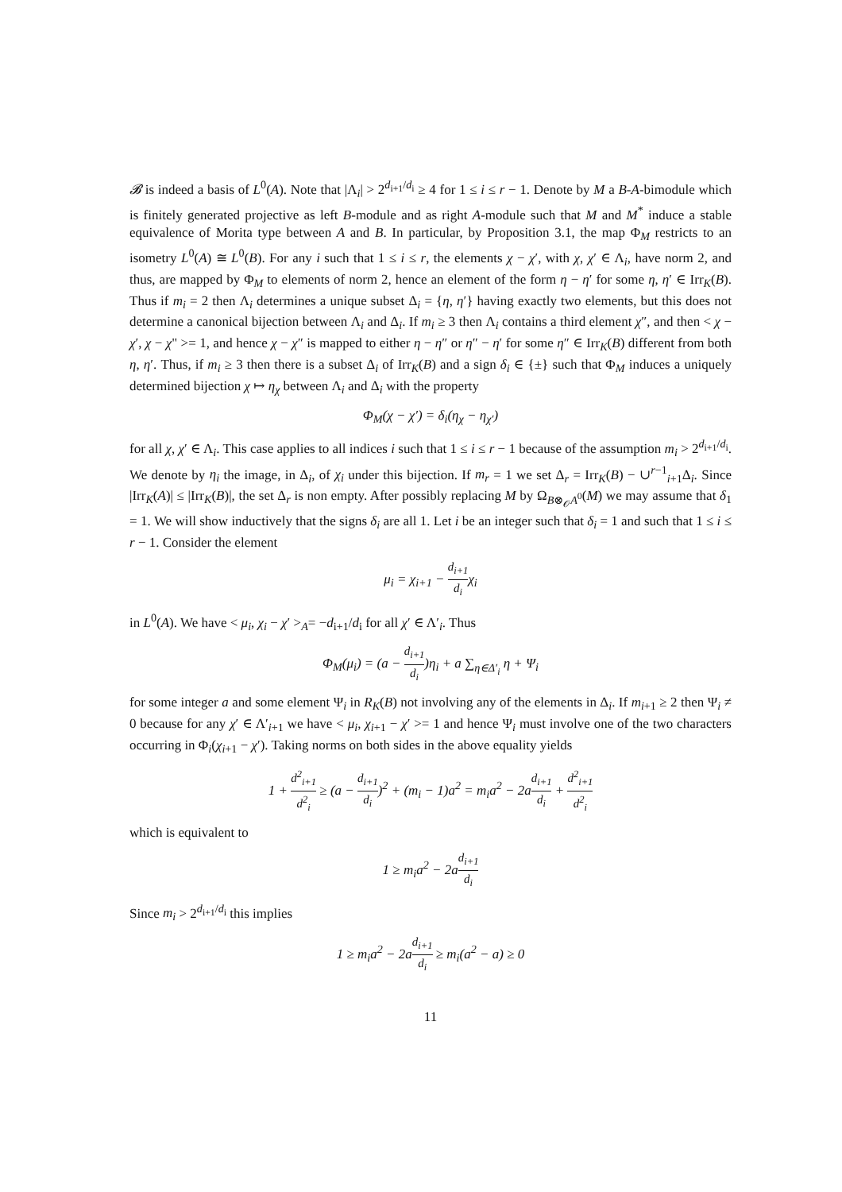𝓑 is indeed a basis of L<sup>0</sup>(A). Note that |Λ<sub>i</sub>| > 2<sup>d<sub>i+1</sub>/d<sub>i</sub></sup> ≥ 4 for 1 ≤ i ≤ r − 1. Denote by M a B-A-bimodule which is finitely generated projective as left B-module and as right A-module such that M and M<sup>*</sup> induce a stable equivalence of Morita type between A and B. In particular, by Proposition 3.1, the map Φ<sub>M</sub> restricts to an isometry L<sup>0</sup>(A) ≅ L<sup>0</sup>(B). For any i such that 1 ≤ i ≤ r, the elements χ − χ′, with χ, χ′ ∈ Λ<sub>i</sub>, have norm 2, and thus, are mapped by Φ<sub>M</sub> to elements of norm 2, hence an element of the form η − η′ for some η, η′ ∈ Irr<sub>K</sub>(B). Thus if m<sub>i</sub> = 2 then Λ<sub>i</sub> determines a unique subset Δ<sub>i</sub> = {η, η′} having exactly two elements, but this does not determine a canonical bijection between Λ<sub>i</sub> and Δ<sub>i</sub>. If m<sub>i</sub> ≥ 3 then Λ<sub>i</sub> contains a third element χ″, and then < χ − χ′, χ − χ" >= 1, and hence χ − χ″ is mapped to either η − η″ or η″ − η′ for some η″ ∈ Irr<sub>K</sub>(B) different from both η, η′. Thus, if m<sub>i</sub> ≥ 3 then there is a subset Δ<sub>i</sub> of Irr<sub>K</sub>(B) and a sign δ<sub>i</sub> ∈ {±} such that Φ<sub>M</sub> induces a uniquely determined bijection χ ↦ η<sub>χ</sub> between Λ<sub>i</sub> and Δ<sub>i</sub> with the property
Φ<sub>M</sub>(χ − χ′) = δ<sub>i</sub>(η<sub>χ</sub> − η<sub>χ′</sub>)
for all χ, χ′ ∈ Λ<sub>i</sub>. This case applies to all indices i such that 1 ≤ i ≤ r − 1 because of the assumption m<sub>i</sub> > 2<sup>d<sub>i+1</sub>/d<sub>i</sub></sup>. We denote by η<sub>i</sub> the image, in Δ<sub>i</sub>, of χ<sub>i</sub> under this bijection. If m<sub>r</sub> = 1 we set Δ<sub>r</sub> = Irr<sub>K</sub>(B) − ∪<sup>r−1</sup><sub>i+1</sub>Δ<sub>i</sub>. Since |Irr<sub>K</sub>(A)| ≤ |Irr<sub>K</sub>(B)|, the set Δ<sub>r</sub> is non empty. After possibly replacing M by Ω<sub>B⊗<sub>𝒪</sub>A<sup>0</sup></sub>(M) we may assume that δ<sub>1</sub> = 1. We will show inductively that the signs δ<sub>i</sub> are all 1. Let i be an integer such that δ<sub>i</sub> = 1 and such that 1 ≤ i ≤ r − 1. Consider the element
μ<sub>i</sub> = χ<sub>i+1</sub> − d<sub>i+1</sub> d<sub>i</sub>χ<sub>i</sub>
in L<sup>0</sup>(A). We have < μ<sub>i</sub>, χ<sub>i</sub> − χ′ ><sub>A</sub>= −d<sub>i+1</sub>/d<sub>i</sub> for all χ′ ∈ Λ′<sub>i</sub>. Thus
Φ<sub>M</sub>(μ<sub>i</sub>) = (a − d<sub>i+1</sub> d<sub>i</sub>)η<sub>i</sub> + a ∑<sub>η∈Δ′<sub>i</sub></sub> η + Ψ<sub>i</sub>
for some integer a and some element Ψ<sub>i</sub> in R<sub>K</sub>(B) not involving any of the elements in Δ<sub>i</sub>. If m<sub>i+1</sub> ≥ 2 then Ψ<sub>i</sub> ≠ 0 because for any χ′ ∈ Λ′<sub>i+1</sub> we have < μ<sub>i</sub>, χ<sub>i+1</sub> − χ′ >= 1 and hence Ψ<sub>i</sub> must involve one of the two characters occurring in Φ<sub>i</sub>(χ<sub>i+1</sub> − χ′). Taking norms on both sides in the above equality yields
1 + d<sup>2</sup><sub>i+1</sub> d<sup>2</sup><sub>i</sub> ≥ (a − d<sub>i+1</sub> d<sub>i</sub>)<sup>2</sup> + (m<sub>i</sub> − 1)a<sup>2</sup> = m<sub>i</sub>a<sup>2</sup> − 2ad<sub>i+1</sub> d<sub>i</sub> + d<sup>2</sup><sub>i+1</sub> d<sup>2</sup><sub>i</sub>
which is equivalent to
1 ≥ m<sub>i</sub>a<sup>2</sup> − 2ad<sub>i+1</sub> d<sub>i</sub>
Since m<sub>i</sub> > 2<sup>d<sub>i+1</sub>/d<sub>i</sub></sup> this implies
1 ≥ m<sub>i</sub>a<sup>2</sup> − 2ad<sub>i+1</sub> d<sub>i</sub> ≥ m<sub>i</sub>(a<sup>2</sup> − a) ≥ 0
11